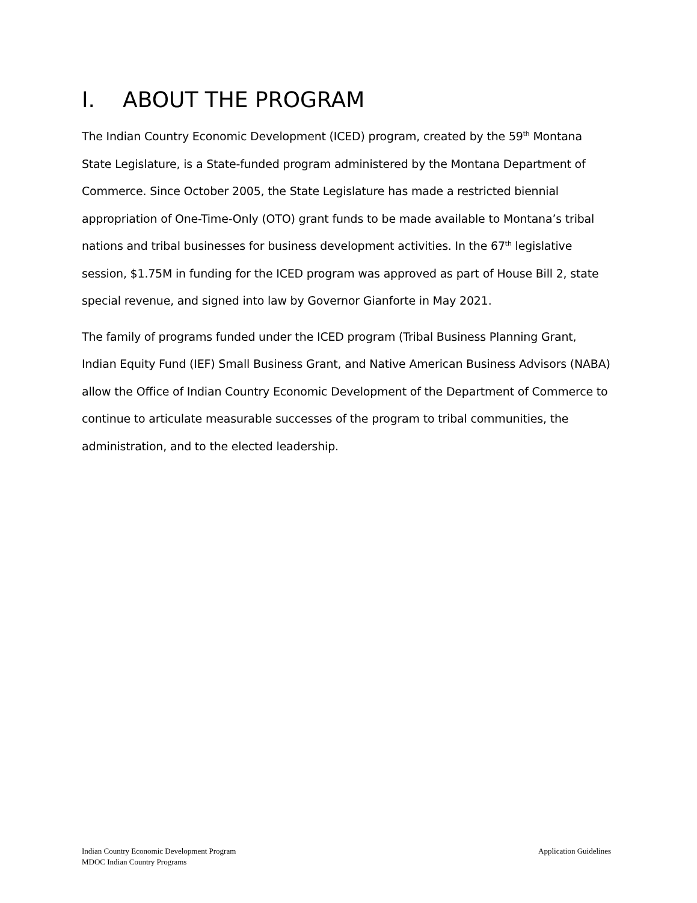I. ABOUT THE PROGRAM
The Indian Country Economic Development (ICED) program, created by the 59<sup>th</sup> Montana State Legislature, is a State-funded program administered by the Montana Department of Commerce. Since October 2005, the State Legislature has made a restricted biennial appropriation of One-Time-Only (OTO) grant funds to be made available to Montana’s tribal nations and tribal businesses for business development activities. In the 67<sup>th</sup> legislative session, $1.75M in funding for the ICED program was approved as part of House Bill 2, state special revenue, and signed into law by Governor Gianforte in May 2021.
The family of programs funded under the ICED program (Tribal Business Planning Grant, Indian Equity Fund (IEF) Small Business Grant, and Native American Business Advisors (NABA) allow the Office of Indian Country Economic Development of the Department of Commerce to continue to articulate measurable successes of the program to tribal communities, the administration, and to the elected leadership.
Application Guidelines Indian Country Economic Development Program
MDOC Indian Country Programs